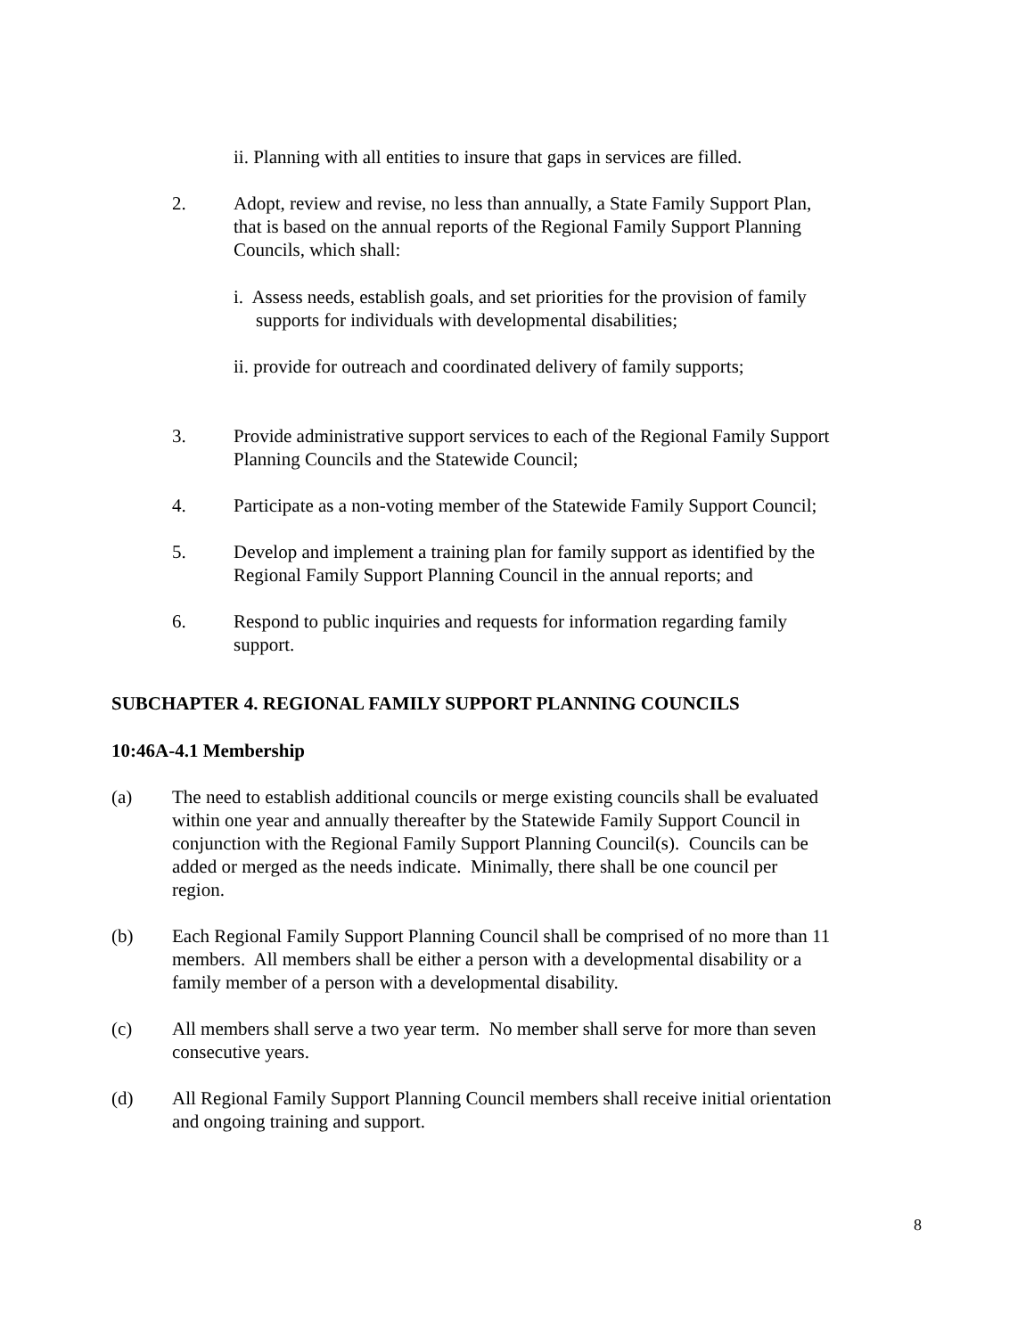ii. Planning with all entities to insure that gaps in services are filled.
2. Adopt, review and revise, no less than annually, a State Family Support Plan, that is based on the annual reports of the Regional Family Support Planning Councils, which shall:
i. Assess needs, establish goals, and set priorities for the provision of family supports for individuals with developmental disabilities;
ii. provide for outreach and coordinated delivery of family supports;
3. Provide administrative support services to each of the Regional Family Support Planning Councils and the Statewide Council;
4. Participate as a non-voting member of the Statewide Family Support Council;
5. Develop and implement a training plan for family support as identified by the Regional Family Support Planning Council in the annual reports; and
6. Respond to public inquiries and requests for information regarding family support.
SUBCHAPTER 4. REGIONAL FAMILY SUPPORT PLANNING COUNCILS
10:46A-4.1 Membership
(a) The need to establish additional councils or merge existing councils shall be evaluated within one year and annually thereafter by the Statewide Family Support Council in conjunction with the Regional Family Support Planning Council(s). Councils can be added or merged as the needs indicate. Minimally, there shall be one council per region.
(b) Each Regional Family Support Planning Council shall be comprised of no more than 11 members. All members shall be either a person with a developmental disability or a family member of a person with a developmental disability.
(c) All members shall serve a two year term. No member shall serve for more than seven consecutive years.
(d) All Regional Family Support Planning Council members shall receive initial orientation and ongoing training and support.
8